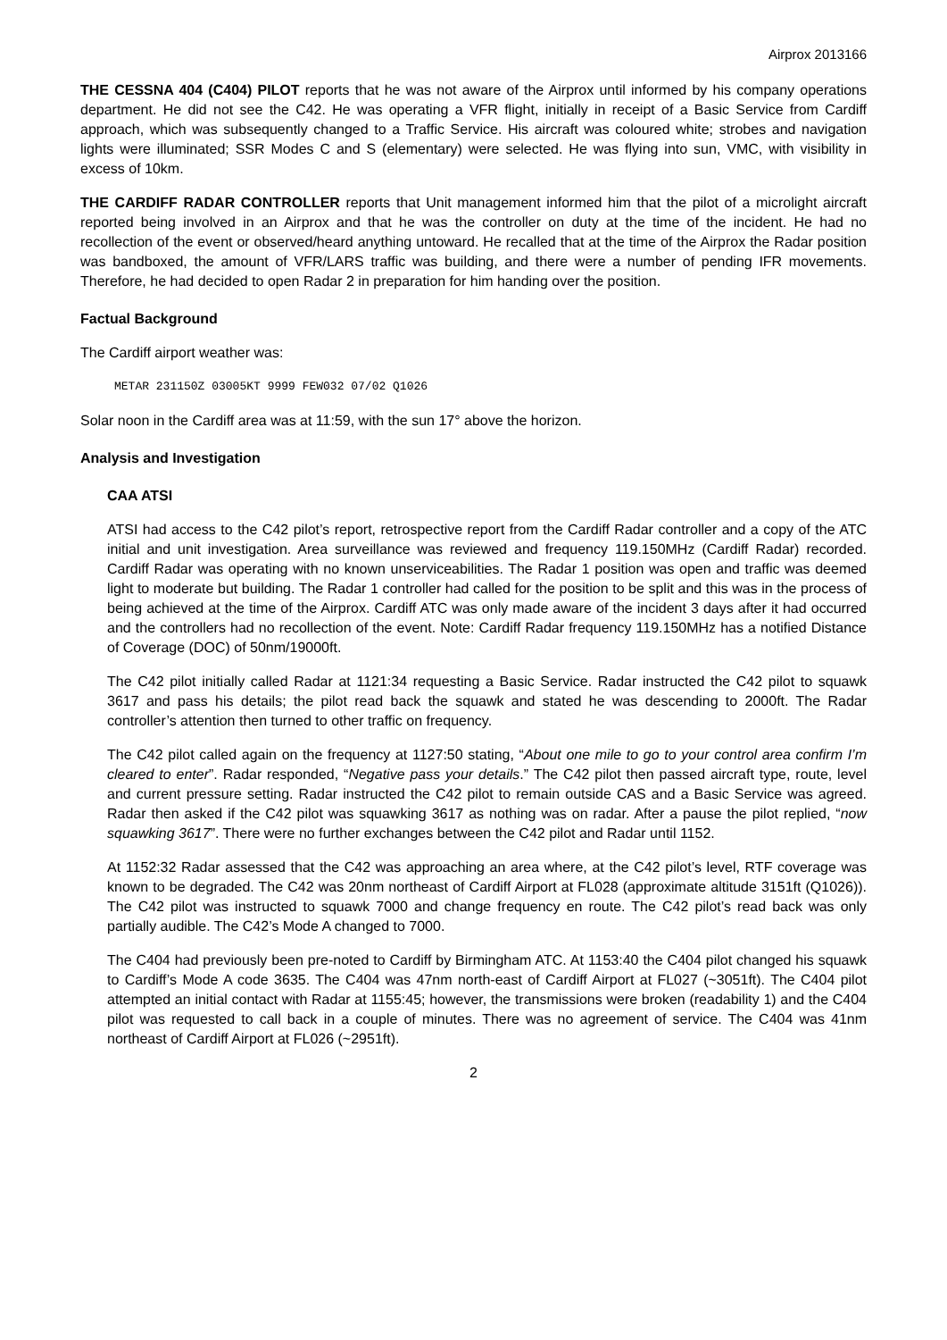Airprox 2013166
THE CESSNA 404 (C404) PILOT reports that he was not aware of the Airprox until informed by his company operations department. He did not see the C42. He was operating a VFR flight, initially in receipt of a Basic Service from Cardiff approach, which was subsequently changed to a Traffic Service. His aircraft was coloured white; strobes and navigation lights were illuminated; SSR Modes C and S (elementary) were selected. He was flying into sun, VMC, with visibility in excess of 10km.
THE CARDIFF RADAR CONTROLLER reports that Unit management informed him that the pilot of a microlight aircraft reported being involved in an Airprox and that he was the controller on duty at the time of the incident. He had no recollection of the event or observed/heard anything untoward. He recalled that at the time of the Airprox the Radar position was bandboxed, the amount of VFR/LARS traffic was building, and there were a number of pending IFR movements. Therefore, he had decided to open Radar 2 in preparation for him handing over the position.
Factual Background
The Cardiff airport weather was:
METAR 231150Z 03005KT 9999 FEW032 07/02 Q1026
Solar noon in the Cardiff area was at 11:59, with the sun 17° above the horizon.
Analysis and Investigation
CAA ATSI
ATSI had access to the C42 pilot’s report, retrospective report from the Cardiff Radar controller and a copy of the ATC initial and unit investigation. Area surveillance was reviewed and frequency 119.150MHz (Cardiff Radar) recorded. Cardiff Radar was operating with no known unserviceabilities. The Radar 1 position was open and traffic was deemed light to moderate but building. The Radar 1 controller had called for the position to be split and this was in the process of being achieved at the time of the Airprox. Cardiff ATC was only made aware of the incident 3 days after it had occurred and the controllers had no recollection of the event. Note: Cardiff Radar frequency 119.150MHz has a notified Distance of Coverage (DOC) of 50nm/19000ft.
The C42 pilot initially called Radar at 1121:34 requesting a Basic Service. Radar instructed the C42 pilot to squawk 3617 and pass his details; the pilot read back the squawk and stated he was descending to 2000ft. The Radar controller’s attention then turned to other traffic on frequency.
The C42 pilot called again on the frequency at 1127:50 stating, “About one mile to go to your control area confirm I’m cleared to enter”. Radar responded, “Negative pass your details.” The C42 pilot then passed aircraft type, route, level and current pressure setting. Radar instructed the C42 pilot to remain outside CAS and a Basic Service was agreed. Radar then asked if the C42 pilot was squawking 3617 as nothing was on radar. After a pause the pilot replied, “now squawking 3617”. There were no further exchanges between the C42 pilot and Radar until 1152.
At 1152:32 Radar assessed that the C42 was approaching an area where, at the C42 pilot’s level, RTF coverage was known to be degraded. The C42 was 20nm northeast of Cardiff Airport at FL028 (approximate altitude 3151ft (Q1026)). The C42 pilot was instructed to squawk 7000 and change frequency en route. The C42 pilot’s read back was only partially audible. The C42’s Mode A changed to 7000.
The C404 had previously been pre-noted to Cardiff by Birmingham ATC. At 1153:40 the C404 pilot changed his squawk to Cardiff’s Mode A code 3635. The C404 was 47nm north-east of Cardiff Airport at FL027 (~3051ft). The C404 pilot attempted an initial contact with Radar at 1155:45; however, the transmissions were broken (readability 1) and the C404 pilot was requested to call back in a couple of minutes. There was no agreement of service. The C404 was 41nm northeast of Cardiff Airport at FL026 (~2951ft).
2